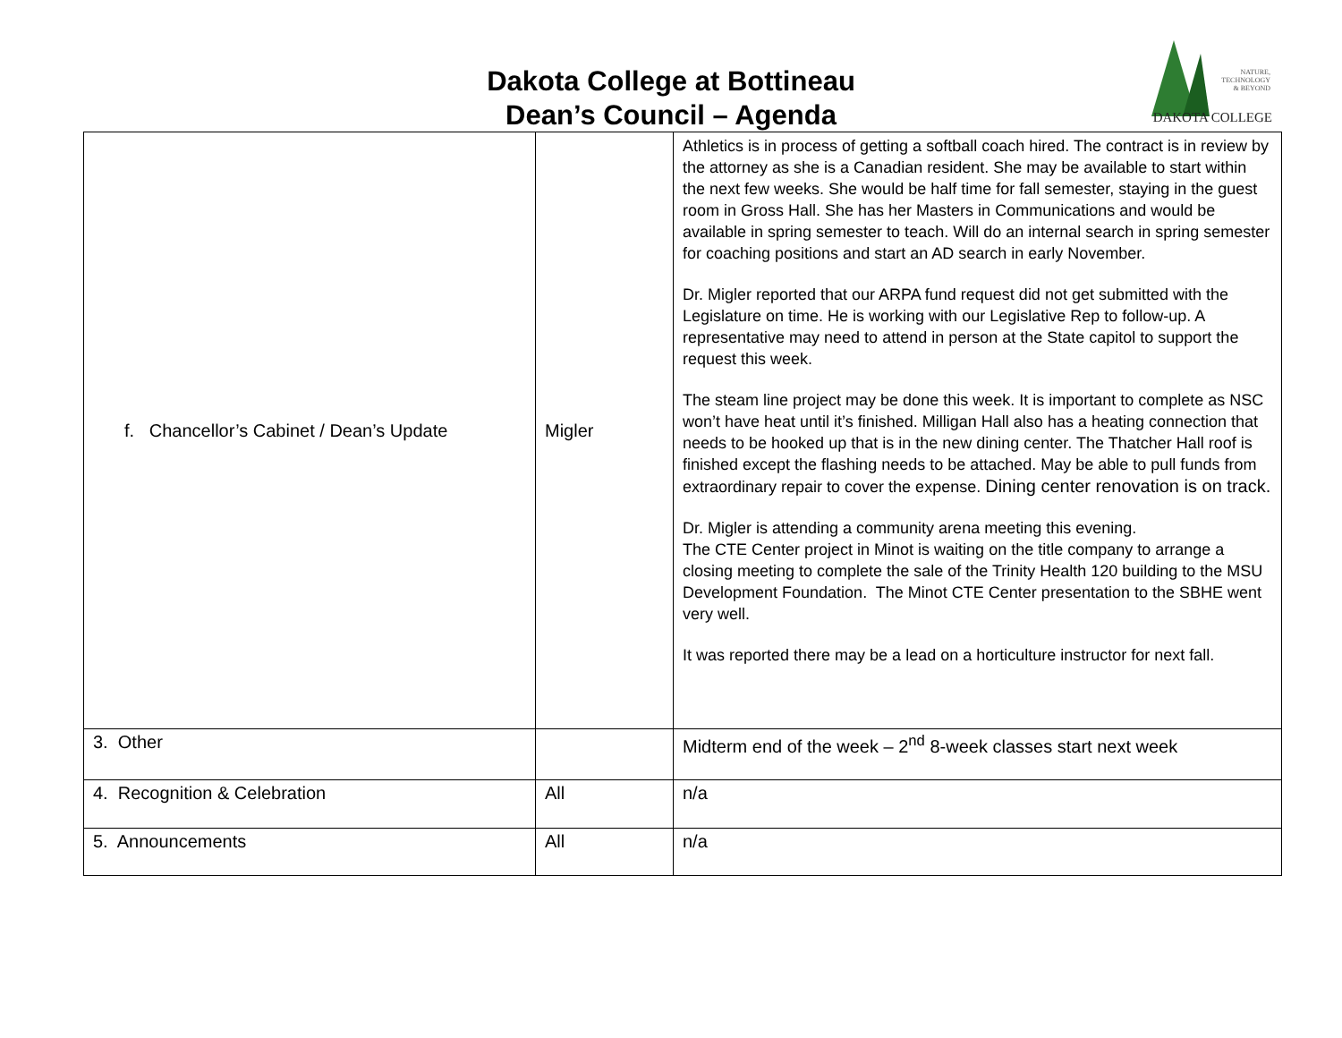Dakota College at Bottineau
Dean’s Council – Agenda
NATURE,
TECHNOLOGY
& BEYOND
DAKOTA COLLEGE
| f. Chancellor’s Cabinet / Dean’s Update | Migler | Athletics is in process of getting a softball coach hired. The contract is in review by the attorney as she is a Canadian resident. She may be available to start within the next few weeks. She would be half time for fall semester, staying in the guest room in Gross Hall. She has her Masters in Communications and would be available in spring semester to teach. Will do an internal search in spring semester for coaching positions and start an AD search in early November. Dr. Migler reported that our ARPA fund request did not get submitted with the Legislature on time. He is working with our Legislative Rep to follow-up. A representative may need to attend in person at the State capitol to support the request this week. The steam line project may be done this week. It is important to complete as NSC won’t have heat until it’s finished. Milligan Hall also has a heating connection that needs to be hooked up that is in the new dining center. The Thatcher Hall roof is finished except the flashing needs to be attached. May be able to pull funds from extraordinary repair to cover the expense. Dining center renovation is on track. Dr. Migler is attending a community arena meeting this evening. The CTE Center project in Minot is waiting on the title company to arrange a closing meeting to complete the sale of the Trinity Health 120 building to the MSU Development Foundation. The Minot CTE Center presentation to the SBHE went very well. It was reported there may be a lead on a horticulture instructor for next fall. |
| 3. Other | | Midterm end of the week – 2<sup>nd</sup> 8-week classes start next week |
| 4. Recognition & Celebration | All | n/a |
| 5. Announcements | All | n/a |